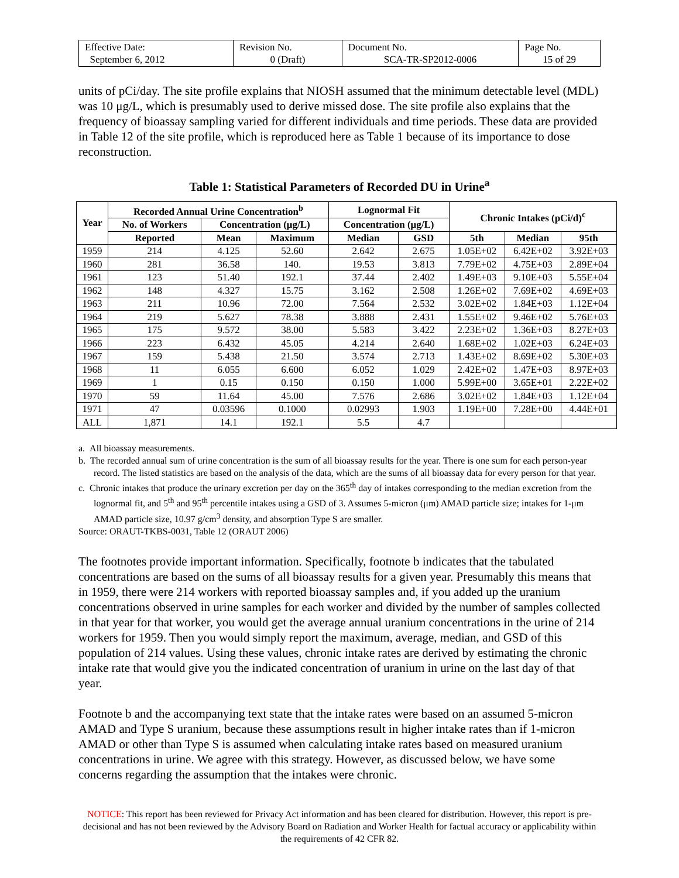| Effective Date: September 6, 2012 | Revision No. 0 (Draft) | Document No. SCA-TR-SP2012-0006 | Page No. 15 of 29 |
units of pCi/day. The site profile explains that NIOSH assumed that the minimum detectable level (MDL) was 10 μg/L, which is presumably used to derive missed dose. The site profile also explains that the frequency of bioassay sampling varied for different individuals and time periods. These data are provided in Table 12 of the site profile, which is reproduced here as Table 1 because of its importance to dose reconstruction.
Table 1: Statistical Parameters of Recorded DU in Urine<sup>a</sup>
| Year | Recorded Annual Urine Concentration<sup>b</sup> | | | Lognormal Fit | | Chronic Intakes (pCi/d)<sup>c</sup> | | |
| --- | --- | --- | --- | --- | --- | --- | --- | --- |
| | No. of Workers | Concentration (μg/L) | | Concentration (μg/L) | | | | |
| | Reported | Mean | Maximum | Median | GSD | 5th | Median | 95th |
| 1959 | 214 | 4.125 | 52.60 | 2.642 | 2.675 | 1.05E+02 | 6.42E+02 | 3.92E+03 |
| 1960 | 281 | 36.58 | 140. | 19.53 | 3.813 | 7.79E+02 | 4.75E+03 | 2.89E+04 |
| 1961 | 123 | 51.40 | 192.1 | 37.44 | 2.402 | 1.49E+03 | 9.10E+03 | 5.55E+04 |
| 1962 | 148 | 4.327 | 15.75 | 3.162 | 2.508 | 1.26E+02 | 7.69E+02 | 4.69E+03 |
| 1963 | 211 | 10.96 | 72.00 | 7.564 | 2.532 | 3.02E+02 | 1.84E+03 | 1.12E+04 |
| 1964 | 219 | 5.627 | 78.38 | 3.888 | 2.431 | 1.55E+02 | 9.46E+02 | 5.76E+03 |
| 1965 | 175 | 9.572 | 38.00 | 5.583 | 3.422 | 2.23E+02 | 1.36E+03 | 8.27E+03 |
| 1966 | 223 | 6.432 | 45.05 | 4.214 | 2.640 | 1.68E+02 | 1.02E+03 | 6.24E+03 |
| 1967 | 159 | 5.438 | 21.50 | 3.574 | 2.713 | 1.43E+02 | 8.69E+02 | 5.30E+03 |
| 1968 | 11 | 6.055 | 6.600 | 6.052 | 1.029 | 2.42E+02 | 1.47E+03 | 8.97E+03 |
| 1969 | 1 | 0.15 | 0.150 | 0.150 | 1.000 | 5.99E+00 | 3.65E+01 | 2.22E+02 |
| 1970 | 59 | 11.64 | 45.00 | 7.576 | 2.686 | 3.02E+02 | 1.84E+03 | 1.12E+04 |
| 1971 | 47 | 0.03596 | 0.1000 | 0.02993 | 1.903 | 1.19E+00 | 7.28E+00 | 4.44E+01 |
| ALL | 1,871 | 14.1 | 192.1 | 5.5 | 4.7 | | | |
a. All bioassay measurements.
b. The recorded annual sum of urine concentration is the sum of all bioassay results for the year. There is one sum for each person-year record. The listed statistics are based on the analysis of the data, which are the sums of all bioassay data for every person for that year.
c. Chronic intakes that produce the urinary excretion per day on the 365<sup>th</sup> day of intakes corresponding to the median excretion from the lognormal fit, and 5<sup>th</sup> and 95<sup>th</sup> percentile intakes using a GSD of 3. Assumes 5-micron (μm) AMAD particle size; intakes for 1-μm AMAD particle size, 10.97 g/cm<sup>3</sup> density, and absorption Type S are smaller.
Source: ORAUT-TKBS-0031, Table 12 (ORAUT 2006)
The footnotes provide important information. Specifically, footnote b indicates that the tabulated concentrations are based on the sums of all bioassay results for a given year. Presumably this means that in 1959, there were 214 workers with reported bioassay samples and, if you added up the uranium concentrations observed in urine samples for each worker and divided by the number of samples collected in that year for that worker, you would get the average annual uranium concentrations in the urine of 214 workers for 1959. Then you would simply report the maximum, average, median, and GSD of this population of 214 values. Using these values, chronic intake rates are derived by estimating the chronic intake rate that would give you the indicated concentration of uranium in urine on the last day of that year.
Footnote b and the accompanying text state that the intake rates were based on an assumed 5-micron AMAD and Type S uranium, because these assumptions result in higher intake rates than if 1-micron AMAD or other than Type S is assumed when calculating intake rates based on measured uranium concentrations in urine. We agree with this strategy. However, as discussed below, we have some concerns regarding the assumption that the intakes were chronic.
NOTICE: This report has been reviewed for Privacy Act information and has been cleared for distribution. However, this report is pre-decisional and has not been reviewed by the Advisory Board on Radiation and Worker Health for factual accuracy or applicability within the requirements of 42 CFR 82.